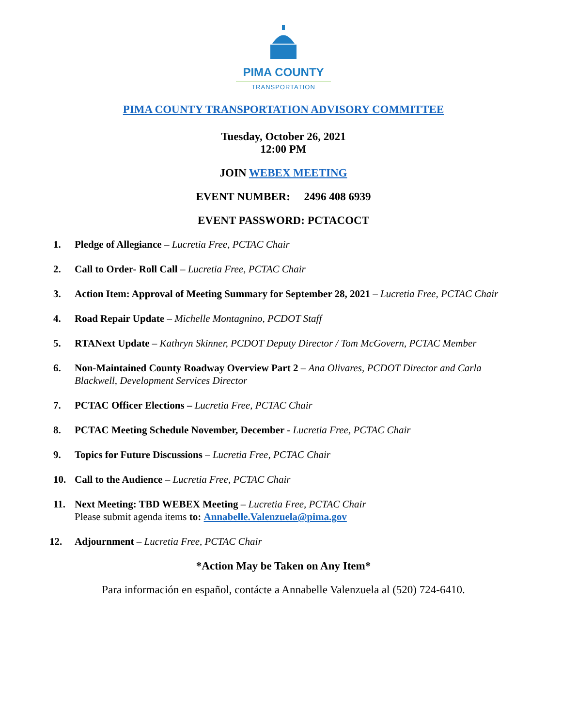PIMA COUNTY
TRANSPORTATION
PIMA COUNTY TRANSPORTATION ADVISORY COMMITTEE
Tuesday, October 26, 2021
12:00 PM
JOIN WEBEX MEETING
EVENT NUMBER: 2496 408 6939
EVENT PASSWORD: PCTACOCT
1. Pledge of Allegiance – Lucretia Free, PCTAC Chair
2. Call to Order- Roll Call – Lucretia Free, PCTAC Chair
3. Action Item: Approval of Meeting Summary for September 28, 2021 – Lucretia Free, PCTAC Chair
4. Road Repair Update – Michelle Montagnino, PCDOT Staff
5. RTANext Update – Kathryn Skinner, PCDOT Deputy Director / Tom McGovern, PCTAC Member
6. Non-Maintained County Roadway Overview Part 2 – Ana Olivares, PCDOT Director and Carla Blackwell, Development Services Director
7. PCTAC Officer Elections – Lucretia Free, PCTAC Chair
8. PCTAC Meeting Schedule November, December - Lucretia Free, PCTAC Chair
9. Topics for Future Discussions – Lucretia Free, PCTAC Chair
10. Call to the Audience – Lucretia Free, PCTAC Chair
11. Next Meeting: TBD WEBEX Meeting – Lucretia Free, PCTAC Chair
Please submit agenda items to: Annabelle.Valenzuela@pima.gov
12. Adjournment – Lucretia Free, PCTAC Chair
*Action May be Taken on Any Item*
Para información en español, contácte a Annabelle Valenzuela al (520) 724-6410.